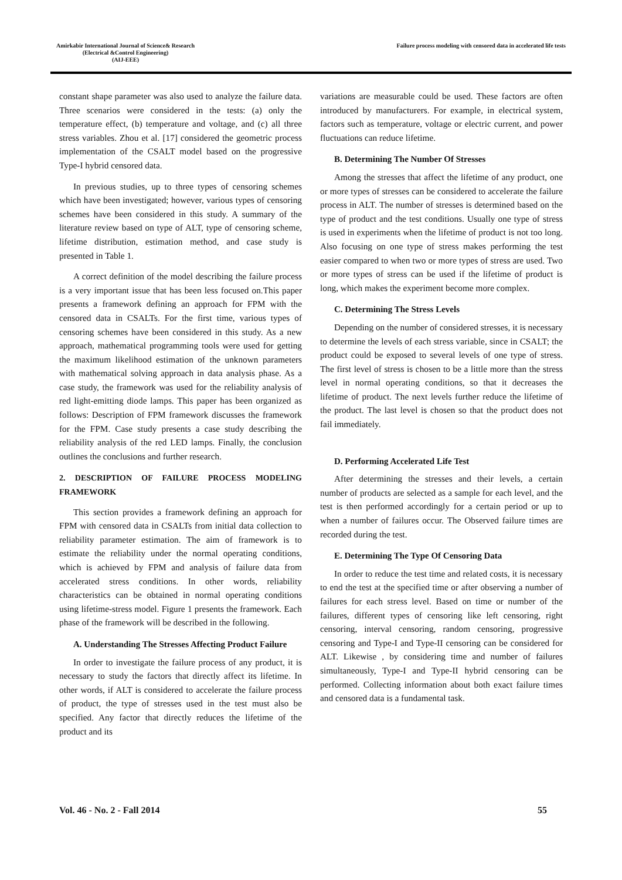Amirkabir International Journal of Science& Research
(Electrical &Control Engineering)
(AIJ-EEE)
Failure process modeling with censored data in accelerated life tests
constant shape parameter was also used to analyze the failure data. Three scenarios were considered in the tests: (a) only the temperature effect, (b) temperature and voltage, and (c) all three stress variables. Zhou et al. [17] considered the geometric process implementation of the CSALT model based on the progressive Type-I hybrid censored data.
In previous studies, up to three types of censoring schemes which have been investigated; however, various types of censoring schemes have been considered in this study. A summary of the literature review based on type of ALT, type of censoring scheme, lifetime distribution, estimation method, and case study is presented in Table 1.
A correct definition of the model describing the failure process is a very important issue that has been less focused on.This paper presents a framework defining an approach for FPM with the censored data in CSALTs. For the first time, various types of censoring schemes have been considered in this study. As a new approach, mathematical programming tools were used for getting the maximum likelihood estimation of the unknown parameters with mathematical solving approach in data analysis phase. As a case study, the framework was used for the reliability analysis of red light-emitting diode lamps. This paper has been organized as follows: Description of FPM framework discusses the framework for the FPM. Case study presents a case study describing the reliability analysis of the red LED lamps. Finally, the conclusion outlines the conclusions and further research.
2. DESCRIPTION OF FAILURE PROCESS MODELING FRAMEWORK
This section provides a framework defining an approach for FPM with censored data in CSALTs from initial data collection to reliability parameter estimation. The aim of framework is to estimate the reliability under the normal operating conditions, which is achieved by FPM and analysis of failure data from accelerated stress conditions. In other words, reliability characteristics can be obtained in normal operating conditions using lifetime-stress model. Figure 1 presents the framework. Each phase of the framework will be described in the following.
A. Understanding The Stresses Affecting Product Failure
In order to investigate the failure process of any product, it is necessary to study the factors that directly affect its lifetime. In other words, if ALT is considered to accelerate the failure process of product, the type of stresses used in the test must also be specified. Any factor that directly reduces the lifetime of the product and its
variations are measurable could be used. These factors are often introduced by manufacturers. For example, in electrical system, factors such as temperature, voltage or electric current, and power fluctuations can reduce lifetime.
B. Determining The Number Of Stresses
Among the stresses that affect the lifetime of any product, one or more types of stresses can be considered to accelerate the failure process in ALT. The number of stresses is determined based on the type of product and the test conditions. Usually one type of stress is used in experiments when the lifetime of product is not too long. Also focusing on one type of stress makes performing the test easier compared to when two or more types of stress are used. Two or more types of stress can be used if the lifetime of product is long, which makes the experiment become more complex.
C. Determining The Stress Levels
Depending on the number of considered stresses, it is necessary to determine the levels of each stress variable, since in CSALT; the product could be exposed to several levels of one type of stress. The first level of stress is chosen to be a little more than the stress level in normal operating conditions, so that it decreases the lifetime of product. The next levels further reduce the lifetime of the product. The last level is chosen so that the product does not fail immediately.
D. Performing Accelerated Life Test
After determining the stresses and their levels, a certain number of products are selected as a sample for each level, and the test is then performed accordingly for a certain period or up to when a number of failures occur. The Observed failure times are recorded during the test.
E. Determining The Type Of Censoring Data
In order to reduce the test time and related costs, it is necessary to end the test at the specified time or after observing a number of failures for each stress level. Based on time or number of the failures, different types of censoring like left censoring, right censoring, interval censoring, random censoring, progressive censoring and Type-I and Type-II censoring can be considered for ALT. Likewise , by considering time and number of failures simultaneously, Type-I and Type-II hybrid censoring can be performed. Collecting information about both exact failure times and censored data is a fundamental task.
Vol. 46 - No. 2 - Fall 2014 55